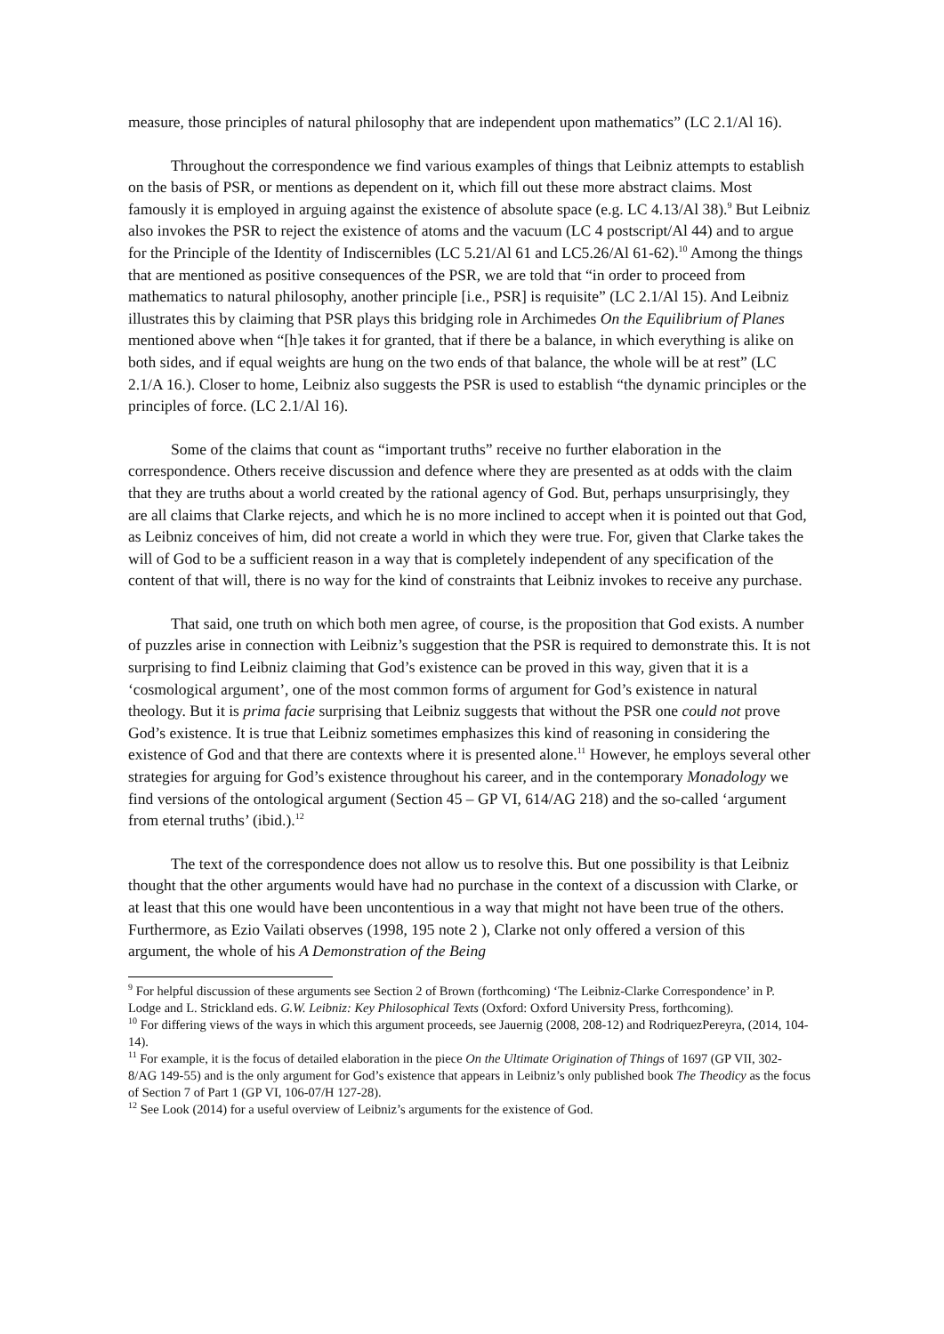measure, those principles of natural philosophy that are independent upon mathematics” (LC 2.1/Al 16).
Throughout the correspondence we find various examples of things that Leibniz attempts to establish on the basis of PSR, or mentions as dependent on it, which fill out these more abstract claims. Most famously it is employed in arguing against the existence of absolute space (e.g. LC 4.13/Al 38).<sup>9</sup> But Leibniz also invokes the PSR to reject the existence of atoms and the vacuum (LC 4 postscript/Al 44) and to argue for the Principle of the Identity of Indiscernibles (LC 5.21/Al 61 and LC5.26/Al 61-62).<sup>10</sup> Among the things that are mentioned as positive consequences of the PSR, we are told that “in order to proceed from mathematics to natural philosophy, another principle [i.e., PSR] is requisite” (LC 2.1/Al 15). And Leibniz illustrates this by claiming that PSR plays this bridging role in Archimedes On the Equilibrium of Planes mentioned above when “[h]e takes it for granted, that if there be a balance, in which everything is alike on both sides, and if equal weights are hung on the two ends of that balance, the whole will be at rest” (LC 2.1/A 16.). Closer to home, Leibniz also suggests the PSR is used to establish “the dynamic principles or the principles of force. (LC 2.1/Al 16).
Some of the claims that count as “important truths” receive no further elaboration in the correspondence. Others receive discussion and defence where they are presented as at odds with the claim that they are truths about a world created by the rational agency of God. But, perhaps unsurprisingly, they are all claims that Clarke rejects, and which he is no more inclined to accept when it is pointed out that God, as Leibniz conceives of him, did not create a world in which they were true. For, given that Clarke takes the will of God to be a sufficient reason in a way that is completely independent of any specification of the content of that will, there is no way for the kind of constraints that Leibniz invokes to receive any purchase.
That said, one truth on which both men agree, of course, is the proposition that God exists. A number of puzzles arise in connection with Leibniz’s suggestion that the PSR is required to demonstrate this. It is not surprising to find Leibniz claiming that God’s existence can be proved in this way, given that it is a ‘cosmological argument’, one of the most common forms of argument for God’s existence in natural theology. But it is prima facie surprising that Leibniz suggests that without the PSR one could not prove God’s existence. It is true that Leibniz sometimes emphasizes this kind of reasoning in considering the existence of God and that there are contexts where it is presented alone.<sup>11</sup> However, he employs several other strategies for arguing for God’s existence throughout his career, and in the contemporary Monadology we find versions of the ontological argument (Section 45 – GP VI, 614/AG 218) and the so-called ‘argument from eternal truths’ (ibid.).<sup>12</sup>
The text of the correspondence does not allow us to resolve this. But one possibility is that Leibniz thought that the other arguments would have had no purchase in the context of a discussion with Clarke, or at least that this one would have been uncontentious in a way that might not have been true of the others. Furthermore, as Ezio Vailati observes (1998, 195 note 2 ), Clarke not only offered a version of this argument, the whole of his A Demonstration of the Being
<sup>9</sup> For helpful discussion of these arguments see Section 2 of Brown (forthcoming) ‘The Leibniz-Clarke Correspondence’ in P. Lodge and L. Strickland eds. G.W. Leibniz: Key Philosophical Texts (Oxford: Oxford University Press, forthcoming).
<sup>10</sup> For differing views of the ways in which this argument proceeds, see Jauernig (2008, 208-12) and RodriquezPereyra, (2014, 104-14).
<sup>11</sup> For example, it is the focus of detailed elaboration in the piece On the Ultimate Origination of Things of 1697 (GP VII, 302-8/AG 149-55) and is the only argument for God’s existence that appears in Leibniz’s only published book The Theodicy as the focus of Section 7 of Part 1 (GP VI, 106-07/H 127-28).
<sup>12</sup> See Look (2014) for a useful overview of Leibniz’s arguments for the existence of God.